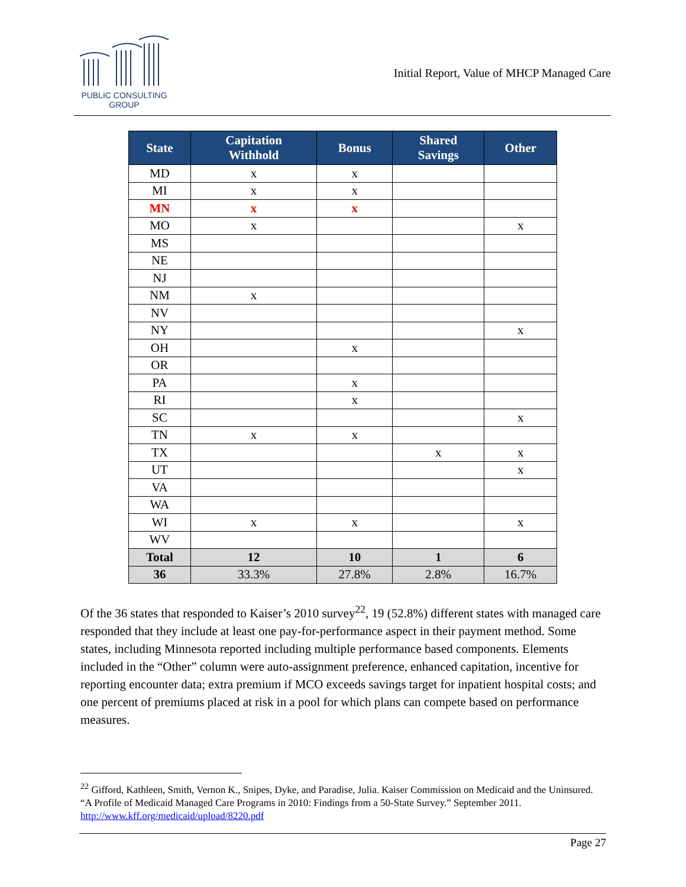PUBLIC CONSULTING
GROUP
Initial Report, Value of MHCP Managed Care
| State | Capitation Withhold | Bonus | Shared Savings | Other |
| --- | --- | --- | --- | --- |
| MD | x | x | | |
| MI | x | x | | |
| MN | x | x | | |
| MO | x | | | x |
| MS | | | | |
| NE | | | | |
| NJ | | | | |
| NM | x | | | |
| NV | | | | |
| NY | | | | x |
| OH | | x | | |
| OR | | | | |
| PA | | x | | |
| RI | | x | | |
| SC | | | | x |
| TN | x | x | | |
| TX | | | x | x |
| UT | | | | x |
| VA | | | | |
| WA | | | | |
| WI | x | x | | x |
| WV | | | | |
| Total | 12 | 10 | 1 | 6 |
| 36 | 33.3% | 27.8% | 2.8% | 16.7% |
Of the 36 states that responded to Kaiser’s 2010 survey<sup>22</sup>, 19 (52.8%) different states with managed care responded that they include at least one pay-for-performance aspect in their payment method. Some states, including Minnesota reported including multiple performance based components. Elements included in the “Other” column were auto-assignment preference, enhanced capitation, incentive for reporting encounter data; extra premium if MCO exceeds savings target for inpatient hospital costs; and one percent of premiums placed at risk in a pool for which plans can compete based on performance measures.
<sup>22</sup> Gifford, Kathleen, Smith, Vernon K., Snipes, Dyke, and Paradise, Julia. Kaiser Commission on Medicaid and the Uninsured. “A Profile of Medicaid Managed Care Programs in 2010: Findings from a 50-State Survey.” September 2011. http://www.kff.org/medicaid/upload/8220.pdf
Page 27